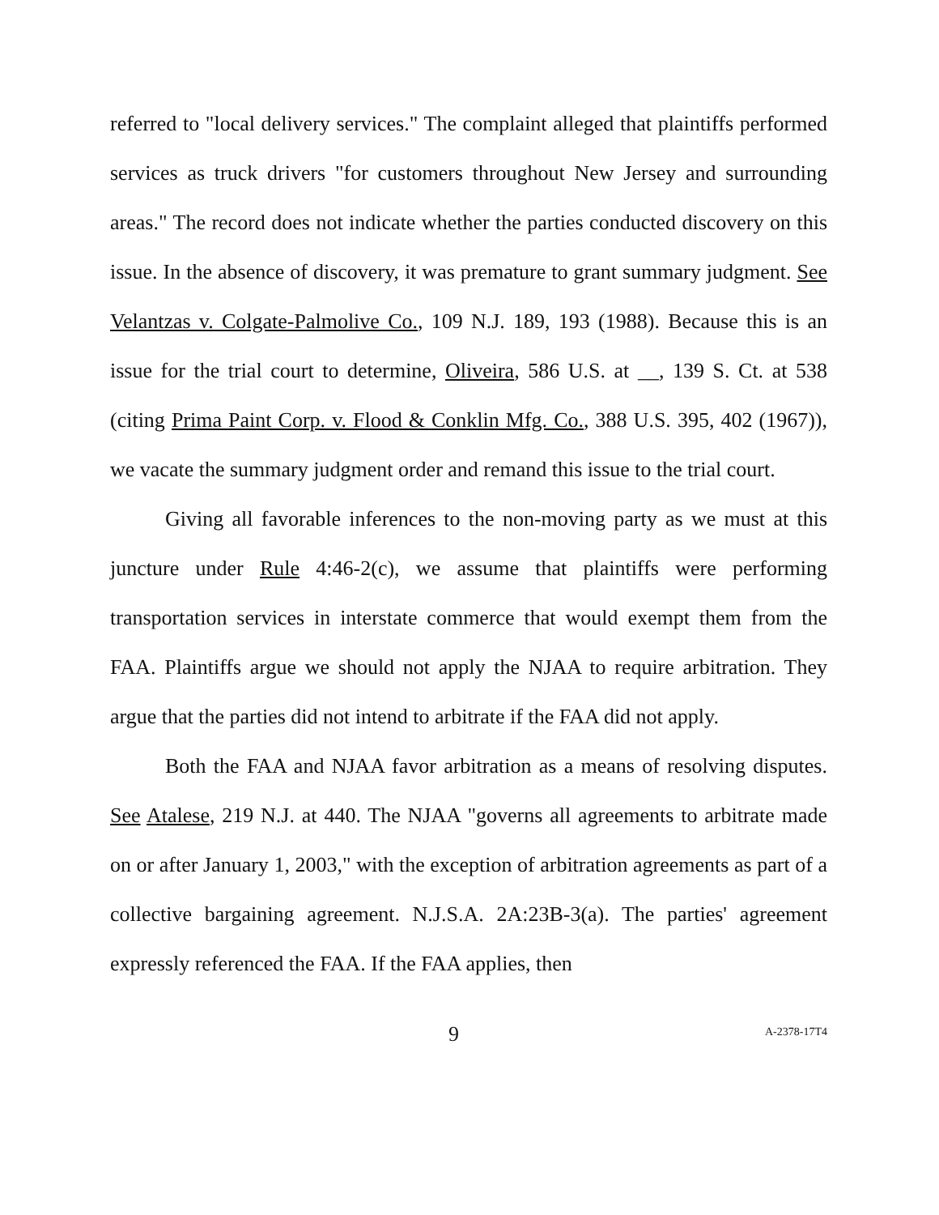referred to "local delivery services." The complaint alleged that plaintiffs performed services as truck drivers "for customers throughout New Jersey and surrounding areas." The record does not indicate whether the parties conducted discovery on this issue. In the absence of discovery, it was premature to grant summary judgment. See Velantzas v. Colgate-Palmolive Co., 109 N.J. 189, 193 (1988). Because this is an issue for the trial court to determine, Oliveira, 586 U.S. at __, 139 S. Ct. at 538 (citing Prima Paint Corp. v. Flood & Conklin Mfg. Co., 388 U.S. 395, 402 (1967)), we vacate the summary judgment order and remand this issue to the trial court.
Giving all favorable inferences to the non-moving party as we must at this juncture under Rule 4:46-2(c), we assume that plaintiffs were performing transportation services in interstate commerce that would exempt them from the FAA. Plaintiffs argue we should not apply the NJAA to require arbitration. They argue that the parties did not intend to arbitrate if the FAA did not apply.
Both the FAA and NJAA favor arbitration as a means of resolving disputes. See Atalese, 219 N.J. at 440. The NJAA "governs all agreements to arbitrate made on or after January 1, 2003," with the exception of arbitration agreements as part of a collective bargaining agreement. N.J.S.A. 2A:23B-3(a). The parties' agreement expressly referenced the FAA. If the FAA applies, then
9
A-2378-17T4